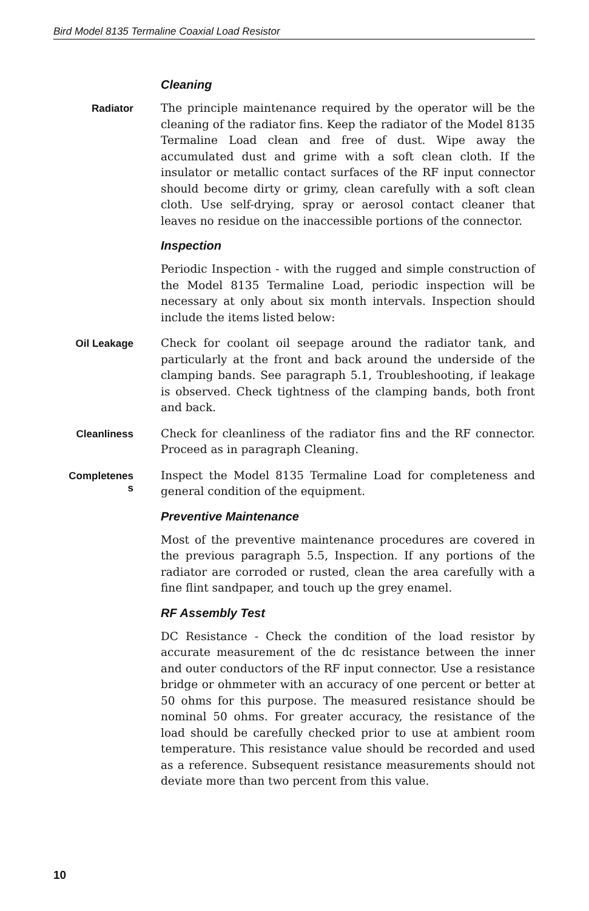Bird Model 8135 Termaline Coaxial Load Resistor
Cleaning
Radiator
The principle maintenance required by the operator will be the cleaning of the radiator fins. Keep the radiator of the Model 8135 Termaline Load clean and free of dust. Wipe away the accumulated dust and grime with a soft clean cloth. If the insulator or metallic contact surfaces of the RF input connector should become dirty or grimy, clean carefully with a soft clean cloth. Use self-drying, spray or aerosol contact cleaner that leaves no residue on the inaccessible portions of the connector.
Inspection
Periodic Inspection - with the rugged and simple construction of the Model 8135 Termaline Load, periodic inspection will be necessary at only about six month intervals. Inspection should include the items listed below:
Oil Leakage
Check for coolant oil seepage around the radiator tank, and particularly at the front and back around the underside of the clamping bands. See paragraph 5.1, Troubleshooting, if leakage is observed. Check tightness of the clamping bands, both front and back.
Cleanliness
Check for cleanliness of the radiator fins and the RF connector. Proceed as in paragraph Cleaning.
Completenes
s
Inspect the Model 8135 Termaline Load for completeness and general condition of the equipment.
Preventive Maintenance
Most of the preventive maintenance procedures are covered in the previous paragraph 5.5, Inspection. If any portions of the radiator are corroded or rusted, clean the area carefully with a fine flint sandpaper, and touch up the grey enamel.
RF Assembly Test
DC Resistance - Check the condition of the load resistor by accurate measurement of the dc resistance between the inner and outer conductors of the RF input connector. Use a resistance bridge or ohmmeter with an accuracy of one percent or better at 50 ohms for this purpose. The measured resistance should be nominal 50 ohms. For greater accuracy, the resistance of the load should be carefully checked prior to use at ambient room temperature. This resistance value should be recorded and used as a reference. Subsequent resistance measurements should not deviate more than two percent from this value.
10